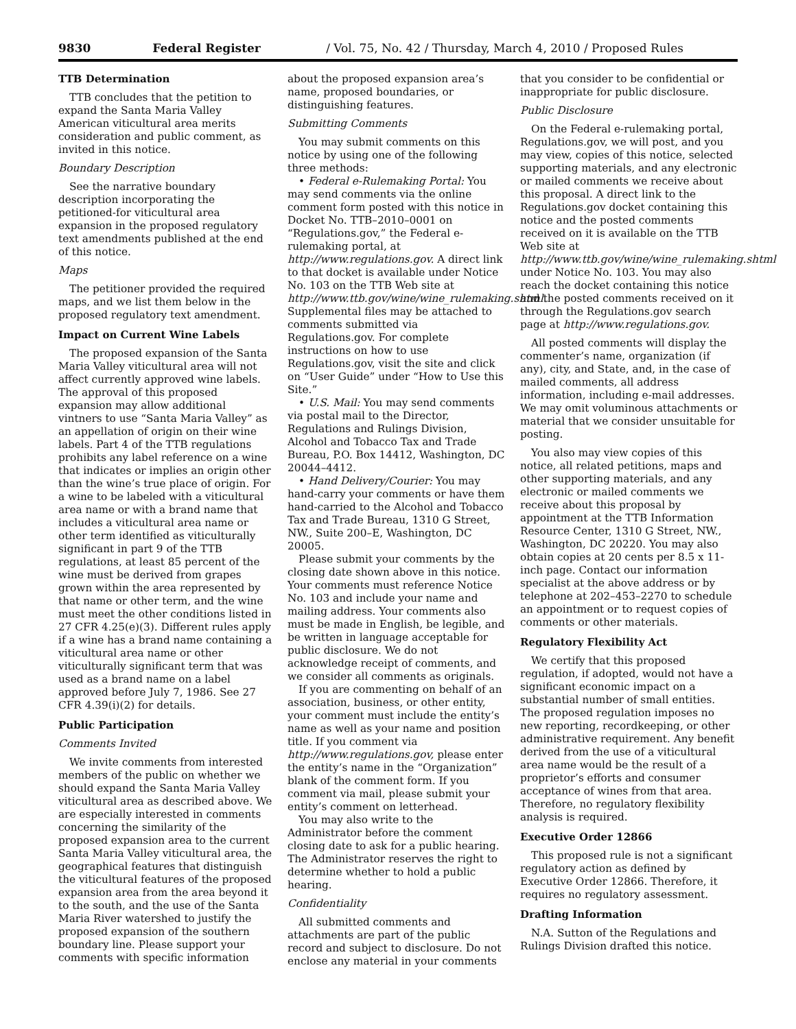9830 Federal Register / Vol. 75, No. 42 / Thursday, March 4, 2010 / Proposed Rules
TTB Determination
TTB concludes that the petition to expand the Santa Maria Valley American viticultural area merits consideration and public comment, as invited in this notice.
Boundary Description
See the narrative boundary description incorporating the petitioned-for viticultural area expansion in the proposed regulatory text amendments published at the end of this notice.
Maps
The petitioner provided the required maps, and we list them below in the proposed regulatory text amendment.
Impact on Current Wine Labels
The proposed expansion of the Santa Maria Valley viticultural area will not affect currently approved wine labels. The approval of this proposed expansion may allow additional vintners to use “Santa Maria Valley” as an appellation of origin on their wine labels. Part 4 of the TTB regulations prohibits any label reference on a wine that indicates or implies an origin other than the wine’s true place of origin. For a wine to be labeled with a viticultural area name or with a brand name that includes a viticultural area name or other term identified as viticulturally significant in part 9 of the TTB regulations, at least 85 percent of the wine must be derived from grapes grown within the area represented by that name or other term, and the wine must meet the other conditions listed in 27 CFR 4.25(e)(3). Different rules apply if a wine has a brand name containing a viticultural area name or other viticulturally significant term that was used as a brand name on a label approved before July 7, 1986. See 27 CFR 4.39(i)(2) for details.
Public Participation
Comments Invited
We invite comments from interested members of the public on whether we should expand the Santa Maria Valley viticultural area as described above. We are especially interested in comments concerning the similarity of the proposed expansion area to the current Santa Maria Valley viticultural area, the geographical features that distinguish the viticultural features of the proposed expansion area from the area beyond it to the south, and the use of the Santa Maria River watershed to justify the proposed expansion of the southern boundary line. Please support your comments with specific information
about the proposed expansion area’s name, proposed boundaries, or distinguishing features.
Submitting Comments
You may submit comments on this notice by using one of the following three methods:
• Federal e-Rulemaking Portal: You may send comments via the online comment form posted with this notice in Docket No. TTB–2010–0001 on “Regulations.gov,” the Federal e-rulemaking portal, at http://www.regulations.gov. A direct link to that docket is available under Notice No. 103 on the TTB Web site at http://www.ttb.gov/wine/wine_rulemaking.shtml. Supplemental files may be attached to comments submitted via Regulations.gov. For complete instructions on how to use Regulations.gov, visit the site and click on “User Guide” under “How to Use this Site.”
• U.S. Mail: You may send comments via postal mail to the Director, Regulations and Rulings Division, Alcohol and Tobacco Tax and Trade Bureau, P.O. Box 14412, Washington, DC 20044–4412.
• Hand Delivery/Courier: You may hand-carry your comments or have them hand-carried to the Alcohol and Tobacco Tax and Trade Bureau, 1310 G Street, NW., Suite 200–E, Washington, DC 20005.
Please submit your comments by the closing date shown above in this notice. Your comments must reference Notice No. 103 and include your name and mailing address. Your comments also must be made in English, be legible, and be written in language acceptable for public disclosure. We do not acknowledge receipt of comments, and we consider all comments as originals.
If you are commenting on behalf of an association, business, or other entity, your comment must include the entity’s name as well as your name and position title. If you comment via http://www.regulations.gov, please enter the entity’s name in the “Organization” blank of the comment form. If you comment via mail, please submit your entity’s comment on letterhead.
You may also write to the Administrator before the comment closing date to ask for a public hearing. The Administrator reserves the right to determine whether to hold a public hearing.
Confidentiality
All submitted comments and attachments are part of the public record and subject to disclosure. Do not enclose any material in your comments
that you consider to be confidential or inappropriate for public disclosure.
Public Disclosure
On the Federal e-rulemaking portal, Regulations.gov, we will post, and you may view, copies of this notice, selected supporting materials, and any electronic or mailed comments we receive about this proposal. A direct link to the Regulations.gov docket containing this notice and the posted comments received on it is available on the TTB Web site at http://www.ttb.gov/wine/wine_rulemaking.shtml under Notice No. 103. You may also reach the docket containing this notice and the posted comments received on it through the Regulations.gov search page at http://www.regulations.gov.
All posted comments will display the commenter’s name, organization (if any), city, and State, and, in the case of mailed comments, all address information, including e-mail addresses. We may omit voluminous attachments or material that we consider unsuitable for posting.
You also may view copies of this notice, all related petitions, maps and other supporting materials, and any electronic or mailed comments we receive about this proposal by appointment at the TTB Information Resource Center, 1310 G Street, NW., Washington, DC 20220. You may also obtain copies at 20 cents per 8.5 x 11-inch page. Contact our information specialist at the above address or by telephone at 202–453–2270 to schedule an appointment or to request copies of comments or other materials.
Regulatory Flexibility Act
We certify that this proposed regulation, if adopted, would not have a significant economic impact on a substantial number of small entities. The proposed regulation imposes no new reporting, recordkeeping, or other administrative requirement. Any benefit derived from the use of a viticultural area name would be the result of a proprietor’s efforts and consumer acceptance of wines from that area. Therefore, no regulatory flexibility analysis is required.
Executive Order 12866
This proposed rule is not a significant regulatory action as defined by Executive Order 12866. Therefore, it requires no regulatory assessment.
Drafting Information
N.A. Sutton of the Regulations and Rulings Division drafted this notice.